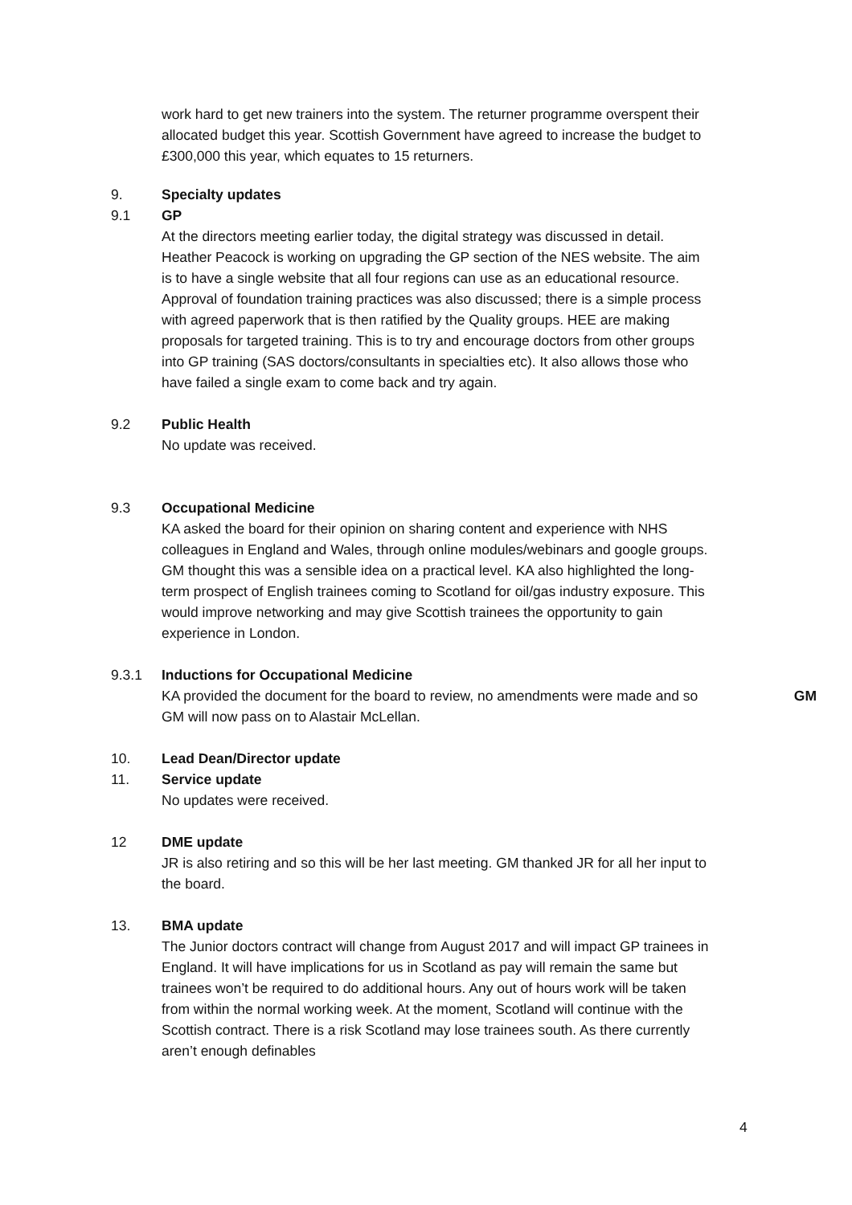work hard to get new trainers into the system. The returner programme overspent their allocated budget this year. Scottish Government have agreed to increase the budget to £300,000 this year, which equates to 15 returners.
9. Specialty updates
9.1 GP
At the directors meeting earlier today, the digital strategy was discussed in detail. Heather Peacock is working on upgrading the GP section of the NES website. The aim is to have a single website that all four regions can use as an educational resource. Approval of foundation training practices was also discussed; there is a simple process with agreed paperwork that is then ratified by the Quality groups. HEE are making proposals for targeted training. This is to try and encourage doctors from other groups into GP training (SAS doctors/consultants in specialties etc). It also allows those who have failed a single exam to come back and try again.
9.2 Public Health
No update was received.
9.3 Occupational Medicine
KA asked the board for their opinion on sharing content and experience with NHS colleagues in England and Wales, through online modules/webinars and google groups. GM thought this was a sensible idea on a practical level. KA also highlighted the long-term prospect of English trainees coming to Scotland for oil/gas industry exposure. This would improve networking and may give Scottish trainees the opportunity to gain experience in London.
9.3.1 Inductions for Occupational Medicine
KA provided the document for the board to review, no amendments were made and so GM will now pass on to Alastair McLellan.
GM
10. Lead Dean/Director update
11. Service update
No updates were received.
12 DME update
JR is also retiring and so this will be her last meeting. GM thanked JR for all her input to the board.
13. BMA update
The Junior doctors contract will change from August 2017 and will impact GP trainees in England. It will have implications for us in Scotland as pay will remain the same but trainees won’t be required to do additional hours. Any out of hours work will be taken from within the normal working week. At the moment, Scotland will continue with the Scottish contract. There is a risk Scotland may lose trainees south. As there currently aren’t enough definables
4